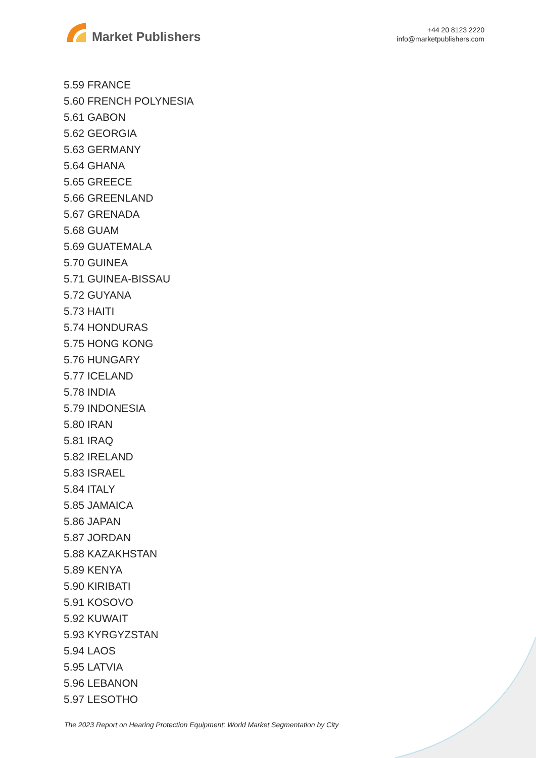Market Publishers
+44 20 8123 2220
info@marketpublishers.com
5.59 FRANCE
5.60 FRENCH POLYNESIA
5.61 GABON
5.62 GEORGIA
5.63 GERMANY
5.64 GHANA
5.65 GREECE
5.66 GREENLAND
5.67 GRENADA
5.68 GUAM
5.69 GUATEMALA
5.70 GUINEA
5.71 GUINEA-BISSAU
5.72 GUYANA
5.73 HAITI
5.74 HONDURAS
5.75 HONG KONG
5.76 HUNGARY
5.77 ICELAND
5.78 INDIA
5.79 INDONESIA
5.80 IRAN
5.81 IRAQ
5.82 IRELAND
5.83 ISRAEL
5.84 ITALY
5.85 JAMAICA
5.86 JAPAN
5.87 JORDAN
5.88 KAZAKHSTAN
5.89 KENYA
5.90 KIRIBATI
5.91 KOSOVO
5.92 KUWAIT
5.93 KYRGYZSTAN
5.94 LAOS
5.95 LATVIA
5.96 LEBANON
5.97 LESOTHO
The 2023 Report on Hearing Protection Equipment: World Market Segmentation by City